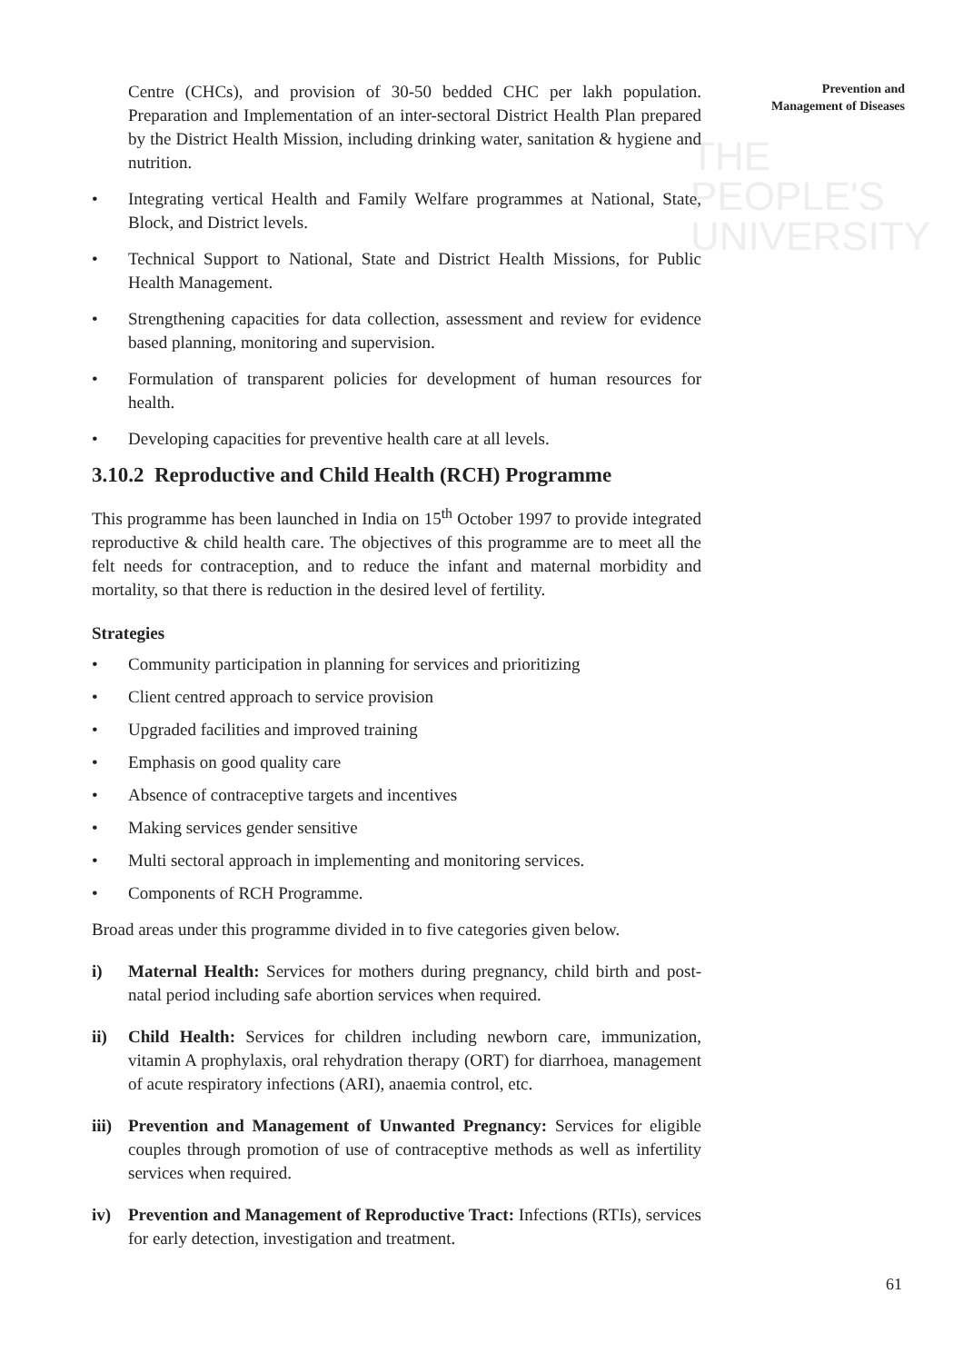THE PEOPLE'S
UNIVERSITY
Prevention and
Management of Diseases
Centre (CHCs), and provision of 30-50 bedded CHC per lakh population. Preparation and Implementation of an inter-sectoral District Health Plan prepared by the District Health Mission, including drinking water, sanitation & hygiene and nutrition.
• Integrating vertical Health and Family Welfare programmes at National, State, Block, and District levels.
• Technical Support to National, State and District Health Missions, for Public Health Management.
• Strengthening capacities for data collection, assessment and review for evidence based planning, monitoring and supervision.
• Formulation of transparent policies for development of human resources for health.
• Developing capacities for preventive health care at all levels.
3.10.2 Reproductive and Child Health (RCH) Programme
This programme has been launched in India on 15<sup>th</sup> October 1997 to provide integrated reproductive & child health care. The objectives of this programme are to meet all the felt needs for contraception, and to reduce the infant and maternal morbidity and mortality, so that there is reduction in the desired level of fertility.
Strategies
• Community participation in planning for services and prioritizing
• Client centred approach to service provision
• Upgraded facilities and improved training
• Emphasis on good quality care
• Absence of contraceptive targets and incentives
• Making services gender sensitive
• Multi sectoral approach in implementing and monitoring services.
• Components of RCH Programme.
Broad areas under this programme divided in to five categories given below.
i) Maternal Health: Services for mothers during pregnancy, child birth and post-natal period including safe abortion services when required.
ii) Child Health: Services for children including newborn care, immunization, vitamin A prophylaxis, oral rehydration therapy (ORT) for diarrhoea, management of acute respiratory infections (ARI), anaemia control, etc.
iii) Prevention and Management of Unwanted Pregnancy: Services for eligible couples through promotion of use of contraceptive methods as well as infertility services when required.
iv) Prevention and Management of Reproductive Tract: Infections (RTIs), services for early detection, investigation and treatment.
61